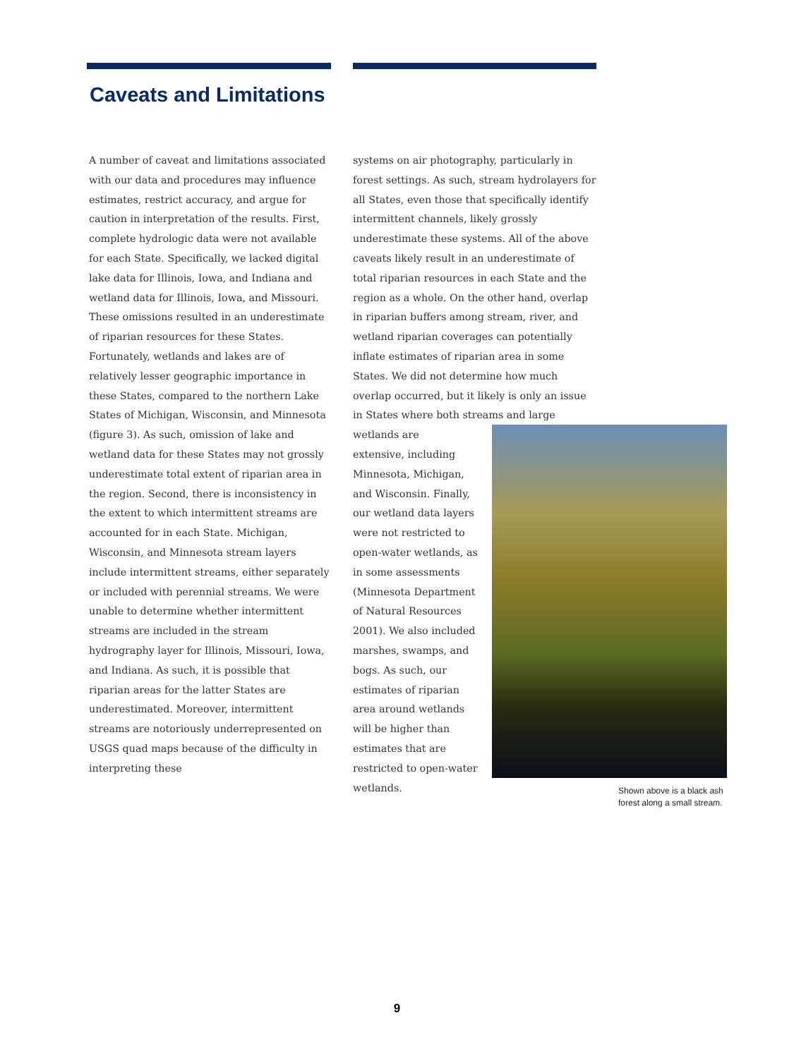Caveats and Limitations
A number of caveat and limitations associated with our data and procedures may influence estimates, restrict accuracy, and argue for caution in interpretation of the results. First, complete hydrologic data were not available for each State. Specifically, we lacked digital lake data for Illinois, Iowa, and Indiana and wetland data for Illinois, Iowa, and Missouri. These omissions resulted in an underestimate of riparian resources for these States. Fortunately, wetlands and lakes are of relatively lesser geographic importance in these States, compared to the northern Lake States of Michigan, Wisconsin, and Minnesota (figure 3). As such, omission of lake and wetland data for these States may not grossly underestimate total extent of riparian area in the region. Second, there is inconsistency in the extent to which intermittent streams are accounted for in each State. Michigan, Wisconsin, and Minnesota stream layers include intermittent streams, either separately or included with perennial streams. We were unable to determine whether intermittent streams are included in the stream hydrography layer for Illinois, Missouri, Iowa, and Indiana. As such, it is possible that riparian areas for the latter States are underestimated. Moreover, intermittent streams are notoriously underrepresented on USGS quad maps because of the difficulty in interpreting these
systems on air photography, particularly in forest settings. As such, stream hydrolayers for all States, even those that specifically identify intermittent channels, likely grossly underestimate these systems. All of the above caveats likely result in an underestimate of total riparian resources in each State and the region as a whole. On the other hand, overlap in riparian buffers among stream, river, and wetland riparian coverages can potentially inflate estimates of riparian area in some States. We did not determine how much overlap occurred, but it likely is only an issue in States where both streams and large wetlands are
extensive, including Minnesota, Michigan, and Wisconsin. Finally, our wetland data layers were not restricted to open-water wetlands, as in some assessments (Minnesota Department of Natural Resources 2001). We also included marshes, swamps, and bogs. As such, our estimates of riparian area around wetlands will be higher than estimates that are restricted to open-water wetlands.
Shown above is a black ash
forest along a small stream.
9